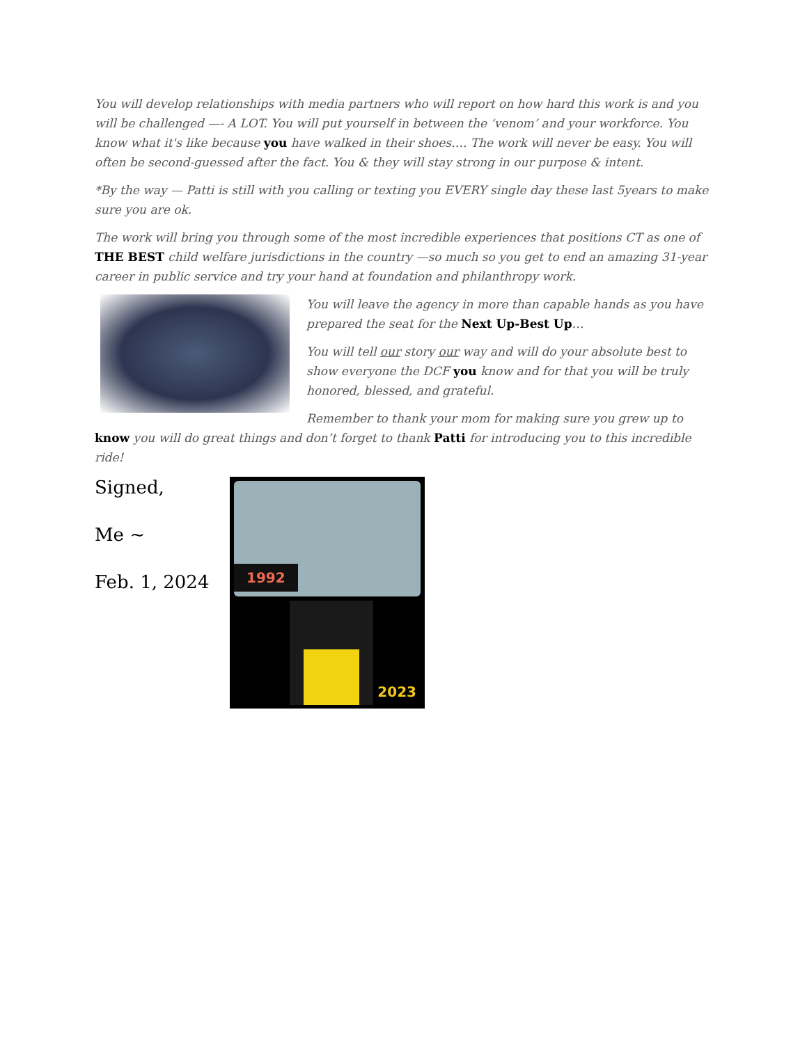You will develop relationships with media partners who will report on how hard this work is and you will be challenged —- A LOT. You will put yourself in between the ‘venom’ and your workforce. You know what it's like because you have walked in their shoes…. The work will never be easy. You will often be second-guessed after the fact. You & they will stay strong in our purpose & intent.
*By the way — Patti is still with you calling or texting you EVERY single day these last 5years to make sure you are ok.
The work will bring you through some of the most incredible experiences that positions CT as one of THE BEST child welfare jurisdictions in the country —so much so you get to end an amazing 31-year career in public service and try your hand at foundation and philanthropy work.
You will leave the agency in more than capable hands as you have prepared the seat for the Next Up-Best Up…
You will tell our story our way and will do your absolute best to show everyone the DCF you know and for that you will be truly honored, blessed, and grateful.
Remember to thank your mom for making sure you grew up to know you will do great things and don’t forget to thank Patti for introducing you to this incredible ride!
Signed,
Me ~
Feb. 1, 2024
1992
2023